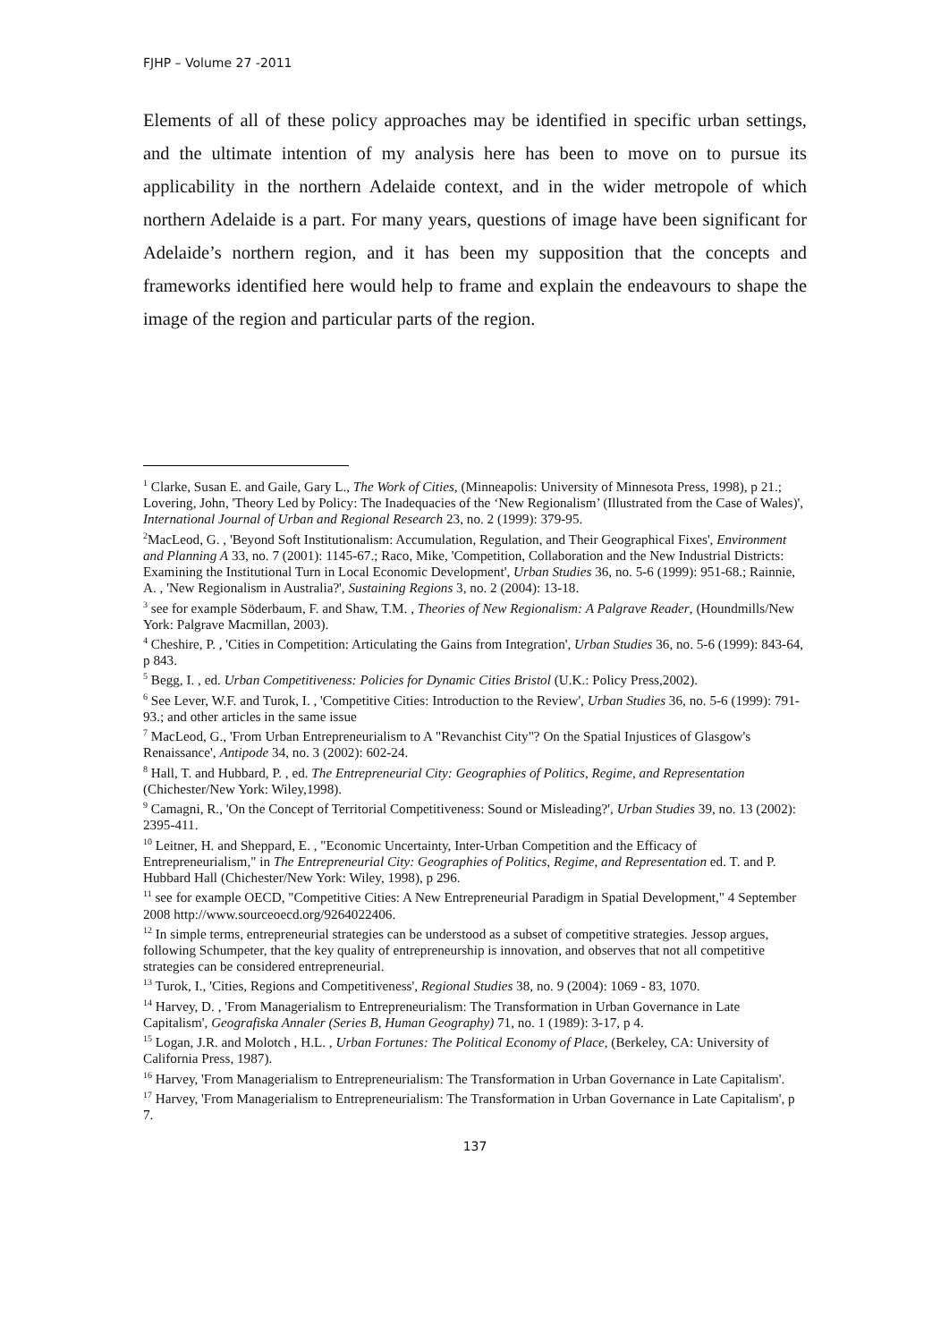FJHP – Volume 27 -2011
Elements of all of these policy approaches may be identified in specific urban settings, and the ultimate intention of my analysis here has been to move on to pursue its applicability in the northern Adelaide context, and in the wider metropole of which northern Adelaide is a part. For many years, questions of image have been significant for Adelaide’s northern region, and it has been my supposition that the concepts and frameworks identified here would help to frame and explain the endeavours to shape the image of the region and particular parts of the region.
<sup>1</sup> Clarke, Susan E. and Gaile, Gary L., The Work of Cities, (Minneapolis: University of Minnesota Press, 1998), p 21.; Lovering, John, 'Theory Led by Policy: The Inadequacies of the ‘New Regionalism’ (Illustrated from the Case of Wales)', International Journal of Urban and Regional Research 23, no. 2 (1999): 379-95.
<sup>2</sup> MacLeod, G. , 'Beyond Soft Institutionalism: Accumulation, Regulation, and Their Geographical Fixes', Environment and Planning A 33, no. 7 (2001): 1145-67.; Raco, Mike, 'Competition, Collaboration and the New Industrial Districts: Examining the Institutional Turn in Local Economic Development', Urban Studies 36, no. 5-6 (1999): 951-68.; Rainnie, A. , 'New Regionalism in Australia?', Sustaining Regions 3, no. 2 (2004): 13-18.
<sup>3</sup> see for example Söderbaum, F. and Shaw, T.M. , Theories of New Regionalism: A Palgrave Reader, (Houndmills/New York: Palgrave Macmillan, 2003).
<sup>4</sup> Cheshire, P. , 'Cities in Competition: Articulating the Gains from Integration', Urban Studies 36, no. 5-6 (1999): 843-64, p 843.
<sup>5</sup> Begg, I. , ed. Urban Competitiveness: Policies for Dynamic Cities Bristol (U.K.: Policy Press,2002).
<sup>6</sup> See Lever, W.F. and Turok, I. , 'Competitive Cities: Introduction to the Review', Urban Studies 36, no. 5-6 (1999): 791-93.; and other articles in the same issue
<sup>7</sup> MacLeod, G., 'From Urban Entrepreneurialism to A "Revanchist City"? On the Spatial Injustices of Glasgow's Renaissance', Antipode 34, no. 3 (2002): 602-24.
<sup>8</sup> Hall, T. and Hubbard, P. , ed. The Entrepreneurial City: Geographies of Politics, Regime, and Representation (Chichester/New York: Wiley,1998).
<sup>9</sup> Camagni, R., 'On the Concept of Territorial Competitiveness: Sound or Misleading?', Urban Studies 39, no. 13 (2002): 2395-411.
<sup>10</sup> Leitner, H. and Sheppard, E. , "Economic Uncertainty, Inter-Urban Competition and the Efficacy of Entrepreneurialism," in The Entrepreneurial City: Geographies of Politics, Regime, and Representation ed. T. and P. Hubbard Hall (Chichester/New York: Wiley, 1998), p 296.
<sup>11</sup> see for example OECD, "Competitive Cities: A New Entrepreneurial Paradigm in Spatial Development," 4 September 2008 http://www.sourceoecd.org/9264022406.
<sup>12</sup> In simple terms, entrepreneurial strategies can be understood as a subset of competitive strategies. Jessop argues, following Schumpeter, that the key quality of entrepreneurship is innovation, and observes that not all competitive strategies can be considered entrepreneurial.
<sup>13</sup> Turok, I., 'Cities, Regions and Competitiveness', Regional Studies 38, no. 9 (2004): 1069 - 83, 1070.
<sup>14</sup> Harvey, D. , 'From Managerialism to Entrepreneurialism: The Transformation in Urban Governance in Late Capitalism', Geografiska Annaler (Series B, Human Geography) 71, no. 1 (1989): 3-17, p 4.
<sup>15</sup> Logan, J.R. and Molotch , H.L. , Urban Fortunes: The Political Economy of Place, (Berkeley, CA: University of California Press, 1987).
<sup>16</sup> Harvey, 'From Managerialism to Entrepreneurialism: The Transformation in Urban Governance in Late Capitalism'.
<sup>17</sup> Harvey, 'From Managerialism to Entrepreneurialism: The Transformation in Urban Governance in Late Capitalism', p 7.
137